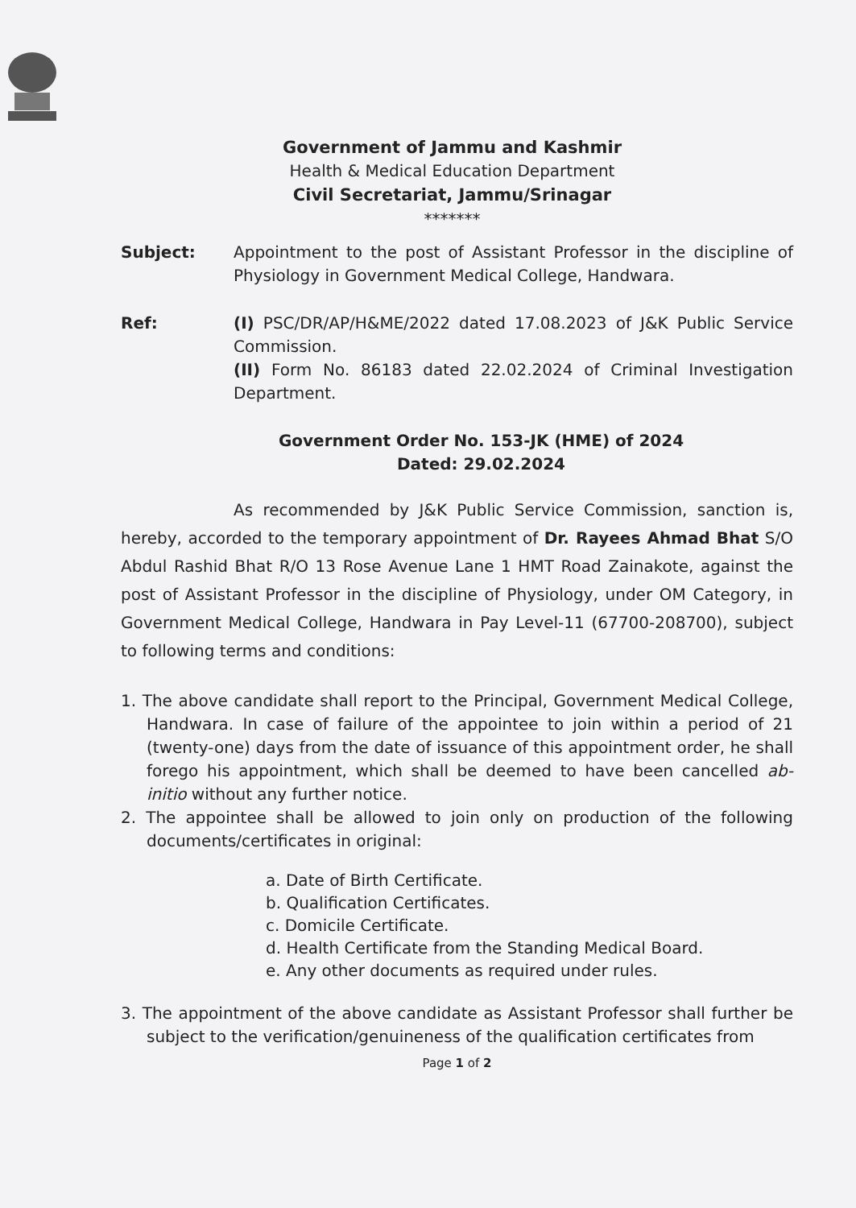Government of Jammu and Kashmir
Health & Medical Education Department
Civil Secretariat, Jammu/Srinagar
*******
Subject: Appointment to the post of Assistant Professor in the discipline of Physiology in Government Medical College, Handwara.
Ref: (I) PSC/DR/AP/H&ME/2022 dated 17.08.2023 of J&K Public Service Commission.
(II) Form No. 86183 dated 22.02.2024 of Criminal Investigation Department.
Government Order No. 153-JK (HME) of 2024
Dated: 29.02.2024
As recommended by J&K Public Service Commission, sanction is, hereby, accorded to the temporary appointment of Dr. Rayees Ahmad Bhat S/O Abdul Rashid Bhat R/O 13 Rose Avenue Lane 1 HMT Road Zainakote, against the post of Assistant Professor in the discipline of Physiology, under OM Category, in Government Medical College, Handwara in Pay Level-11 (67700-208700), subject to following terms and conditions:
1. The above candidate shall report to the Principal, Government Medical College, Handwara. In case of failure of the appointee to join within a period of 21 (twenty-one) days from the date of issuance of this appointment order, he shall forego his appointment, which shall be deemed to have been cancelled ab-initio without any further notice.
2. The appointee shall be allowed to join only on production of the following documents/certificates in original:
a. Date of Birth Certificate.
b. Qualification Certificates.
c. Domicile Certificate.
d. Health Certificate from the Standing Medical Board.
e. Any other documents as required under rules.
3. The appointment of the above candidate as Assistant Professor shall further be subject to the verification/genuineness of the qualification certificates from
Page 1 of 2